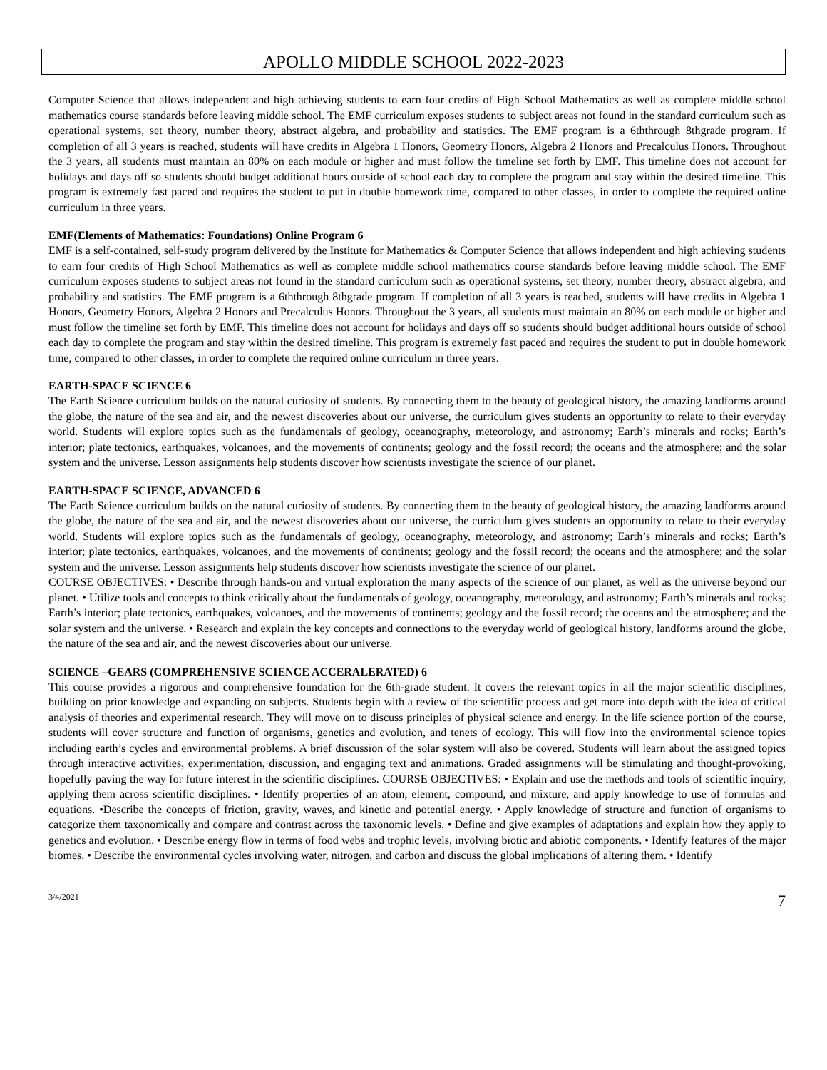APOLLO MIDDLE SCHOOL 2022-2023
Computer Science that allows independent and high achieving students to earn four credits of High School Mathematics as well as complete middle school mathematics course standards before leaving middle school. The EMF curriculum exposes students to subject areas not found in the standard curriculum such as operational systems, set theory, number theory, abstract algebra, and probability and statistics. The EMF program is a 6ththrough 8thgrade program. If completion of all 3 years is reached, students will have credits in Algebra 1 Honors, Geometry Honors, Algebra 2 Honors and Precalculus Honors. Throughout the 3 years, all students must maintain an 80% on each module or higher and must follow the timeline set forth by EMF. This timeline does not account for holidays and days off so students should budget additional hours outside of school each day to complete the program and stay within the desired timeline. This program is extremely fast paced and requires the student to put in double homework time, compared to other classes, in order to complete the required online curriculum in three years.
EMF(Elements of Mathematics: Foundations) Online Program 6
EMF is a self-contained, self-study program delivered by the Institute for Mathematics & Computer Science that allows independent and high achieving students to earn four credits of High School Mathematics as well as complete middle school mathematics course standards before leaving middle school. The EMF curriculum exposes students to subject areas not found in the standard curriculum such as operational systems, set theory, number theory, abstract algebra, and probability and statistics. The EMF program is a 6ththrough 8thgrade program. If completion of all 3 years is reached, students will have credits in Algebra 1 Honors, Geometry Honors, Algebra 2 Honors and Precalculus Honors. Throughout the 3 years, all students must maintain an 80% on each module or higher and must follow the timeline set forth by EMF. This timeline does not account for holidays and days off so students should budget additional hours outside of school each day to complete the program and stay within the desired timeline. This program is extremely fast paced and requires the student to put in double homework time, compared to other classes, in order to complete the required online curriculum in three years.
EARTH-SPACE SCIENCE 6
The Earth Science curriculum builds on the natural curiosity of students. By connecting them to the beauty of geological history, the amazing landforms around the globe, the nature of the sea and air, and the newest discoveries about our universe, the curriculum gives students an opportunity to relate to their everyday world. Students will explore topics such as the fundamentals of geology, oceanography, meteorology, and astronomy; Earth’s minerals and rocks; Earth’s interior; plate tectonics, earthquakes, volcanoes, and the movements of continents; geology and the fossil record; the oceans and the atmosphere; and the solar system and the universe. Lesson assignments help students discover how scientists investigate the science of our planet.
EARTH-SPACE SCIENCE, ADVANCED 6
The Earth Science curriculum builds on the natural curiosity of students. By connecting them to the beauty of geological history, the amazing landforms around the globe, the nature of the sea and air, and the newest discoveries about our universe, the curriculum gives students an opportunity to relate to their everyday world. Students will explore topics such as the fundamentals of geology, oceanography, meteorology, and astronomy; Earth’s minerals and rocks; Earth’s interior; plate tectonics, earthquakes, volcanoes, and the movements of continents; geology and the fossil record; the oceans and the atmosphere; and the solar system and the universe. Lesson assignments help students discover how scientists investigate the science of our planet.
COURSE OBJECTIVES: • Describe through hands-on and virtual exploration the many aspects of the science of our planet, as well as the universe beyond our planet. • Utilize tools and concepts to think critically about the fundamentals of geology, oceanography, meteorology, and astronomy; Earth’s minerals and rocks; Earth’s interior; plate tectonics, earthquakes, volcanoes, and the movements of continents; geology and the fossil record; the oceans and the atmosphere; and the solar system and the universe. • Research and explain the key concepts and connections to the everyday world of geological history, landforms around the globe, the nature of the sea and air, and the newest discoveries about our universe.
SCIENCE –GEARS (COMPREHENSIVE SCIENCE ACCERALERATED) 6
This course provides a rigorous and comprehensive foundation for the 6th-grade student. It covers the relevant topics in all the major scientific disciplines, building on prior knowledge and expanding on subjects. Students begin with a review of the scientific process and get more into depth with the idea of critical analysis of theories and experimental research. They will move on to discuss principles of physical science and energy. In the life science portion of the course, students will cover structure and function of organisms, genetics and evolution, and tenets of ecology. This will flow into the environmental science topics including earth’s cycles and environmental problems. A brief discussion of the solar system will also be covered. Students will learn about the assigned topics through interactive activities, experimentation, discussion, and engaging text and animations. Graded assignments will be stimulating and thought-provoking, hopefully paving the way for future interest in the scientific disciplines. COURSE OBJECTIVES: • Explain and use the methods and tools of scientific inquiry, applying them across scientific disciplines. • Identify properties of an atom, element, compound, and mixture, and apply knowledge to use of formulas and equations. •Describe the concepts of friction, gravity, waves, and kinetic and potential energy. • Apply knowledge of structure and function of organisms to categorize them taxonomically and compare and contrast across the taxonomic levels. • Define and give examples of adaptations and explain how they apply to genetics and evolution. • Describe energy flow in terms of food webs and trophic levels, involving biotic and abiotic components. • Identify features of the major biomes. • Describe the environmental cycles involving water, nitrogen, and carbon and discuss the global implications of altering them. • Identify
3/4/2021 7